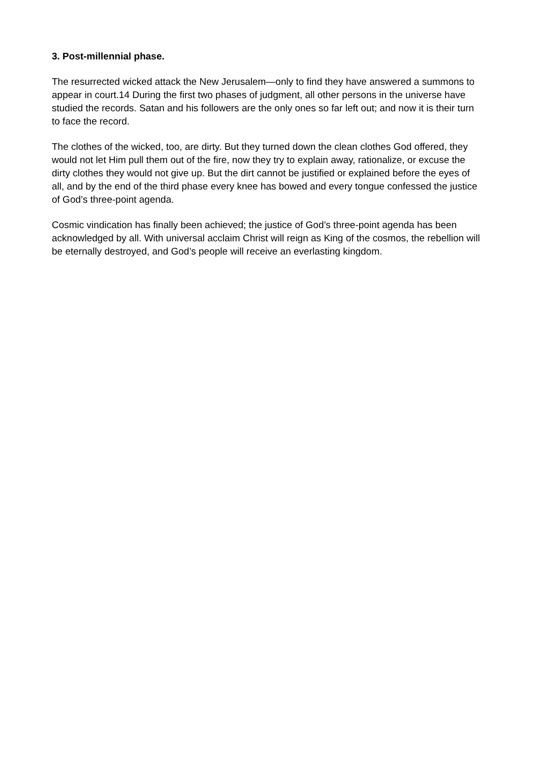3. Post-millennial phase.
The resurrected wicked attack the New Jerusalem—only to find they have answered a summons to appear in court.14 During the first two phases of judgment, all other persons in the universe have studied the records. Satan and his followers are the only ones so far left out; and now it is their turn to face the record.
The clothes of the wicked, too, are dirty. But they turned down the clean clothes God offered, they would not let Him pull them out of the fire, now they try to explain away, rationalize, or excuse the dirty clothes they would not give up. But the dirt cannot be justified or explained before the eyes of all, and by the end of the third phase every knee has bowed and every tongue confessed the justice of God’s three-point agenda.
Cosmic vindication has finally been achieved; the justice of God’s three-point agenda has been acknowledged by all. With universal acclaim Christ will reign as King of the cosmos, the rebellion will be eternally destroyed, and God’s people will receive an everlasting kingdom.